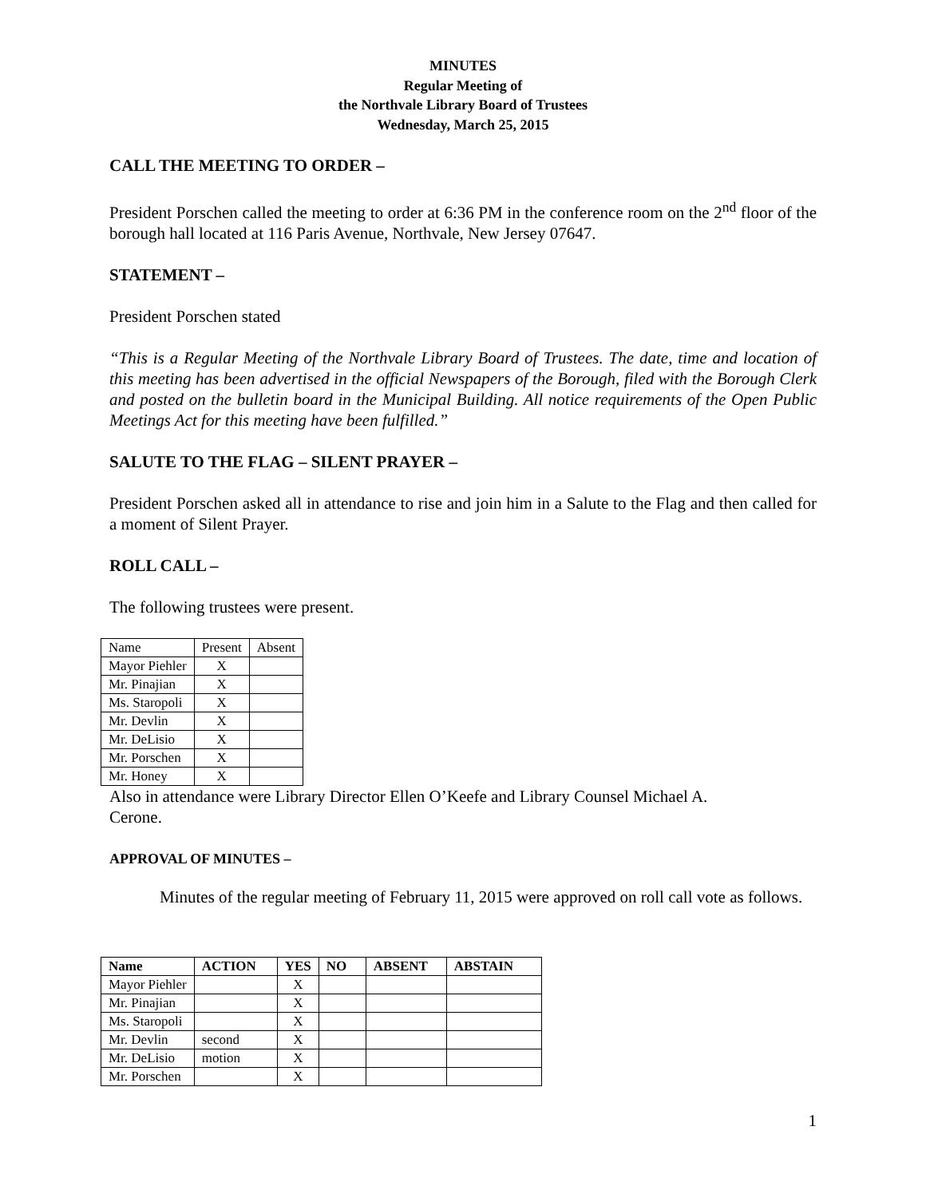MINUTES
Regular Meeting of
the Northvale Library Board of Trustees
Wednesday, March 25, 2015
CALL THE MEETING TO ORDER –
President Porschen called the meeting to order at 6:36 PM in the conference room on the 2<sup>nd</sup> floor of the borough hall located at 116 Paris Avenue, Northvale, New Jersey 07647.
STATEMENT –
President Porschen stated
“This is a Regular Meeting of the Northvale Library Board of Trustees. The date, time and location of this meeting has been advertised in the official Newspapers of the Borough, filed with the Borough Clerk and posted on the bulletin board in the Municipal Building. All notice requirements of the Open Public Meetings Act for this meeting have been fulfilled.”
SALUTE TO THE FLAG – SILENT PRAYER –
President Porschen asked all in attendance to rise and join him in a Salute to the Flag and then called for a moment of Silent Prayer.
ROLL CALL –
The following trustees were present.
| Name | Present | Absent |
| Mayor Piehler | X | |
| Mr. Pinajian | X | |
| Ms. Staropoli | X | |
| Mr. Devlin | X | |
| Mr. DeLisio | X | |
| Mr. Porschen | X | |
| Mr. Honey | X | |
Also in attendance were Library Director Ellen O’Keefe and Library Counsel Michael A.
Cerone.
APPROVAL OF MINUTES –
Minutes of the regular meeting of February 11, 2015 were approved on roll call vote as follows.
| Name | ACTION | YES | NO | ABSENT | ABSTAIN |
| --- | --- | --- | --- | --- | --- |
| Mayor Piehler | | X | | | |
| Mr. Pinajian | | X | | | |
| Ms. Staropoli | | X | | | |
| Mr. Devlin | second | X | | | |
| Mr. DeLisio | motion | X | | | |
| Mr. Porschen | | X | | | |
1